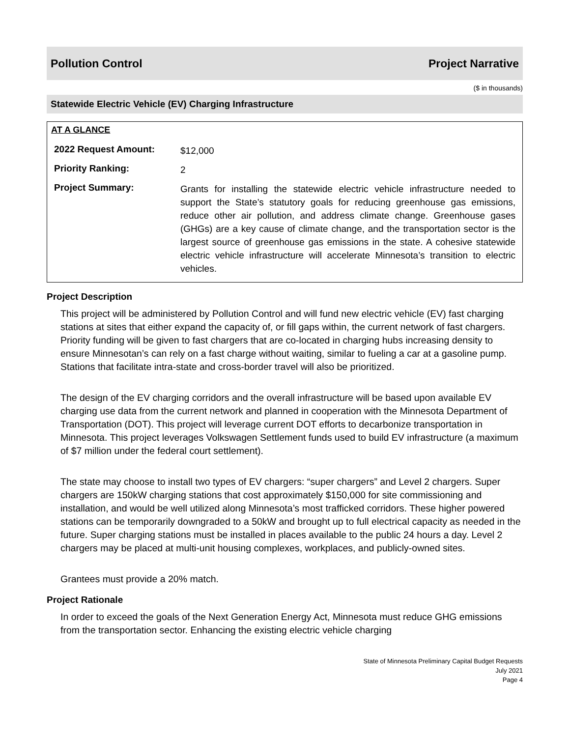Pollution Control Project Narrative
($ in thousands)
Statewide Electric Vehicle (EV) Charging Infrastructure
AT A GLANCE
| 2022 Request Amount: | $12,000 |
| Priority Ranking: | 2 |
| Project Summary: | Grants for installing the statewide electric vehicle infrastructure needed to support the State’s statutory goals for reducing greenhouse gas emissions, reduce other air pollution, and address climate change. Greenhouse gases (GHGs) are a key cause of climate change, and the transportation sector is the largest source of greenhouse gas emissions in the state. A cohesive statewide electric vehicle infrastructure will accelerate Minnesota’s transition to electric vehicles. |
Project Description
This project will be administered by Pollution Control and will fund new electric vehicle (EV) fast charging stations at sites that either expand the capacity of, or fill gaps within, the current network of fast chargers. Priority funding will be given to fast chargers that are co-located in charging hubs increasing density to ensure Minnesotan’s can rely on a fast charge without waiting, similar to fueling a car at a gasoline pump. Stations that facilitate intra-state and cross-border travel will also be prioritized.
The design of the EV charging corridors and the overall infrastructure will be based upon available EV charging use data from the current network and planned in cooperation with the Minnesota Department of Transportation (DOT). This project will leverage current DOT efforts to decarbonize transportation in Minnesota. This project leverages Volkswagen Settlement funds used to build EV infrastructure (a maximum of $7 million under the federal court settlement).
The state may choose to install two types of EV chargers: “super chargers” and Level 2 chargers. Super chargers are 150kW charging stations that cost approximately $150,000 for site commissioning and installation, and would be well utilized along Minnesota’s most trafficked corridors. These higher powered stations can be temporarily downgraded to a 50kW and brought up to full electrical capacity as needed in the future. Super charging stations must be installed in places available to the public 24 hours a day. Level 2 chargers may be placed at multi-unit housing complexes, workplaces, and publicly-owned sites.
Grantees must provide a 20% match.
Project Rationale
In order to exceed the goals of the Next Generation Energy Act, Minnesota must reduce GHG emissions from the transportation sector. Enhancing the existing electric vehicle charging
State of Minnesota Preliminary Capital Budget Requests
July 2021
Page 4